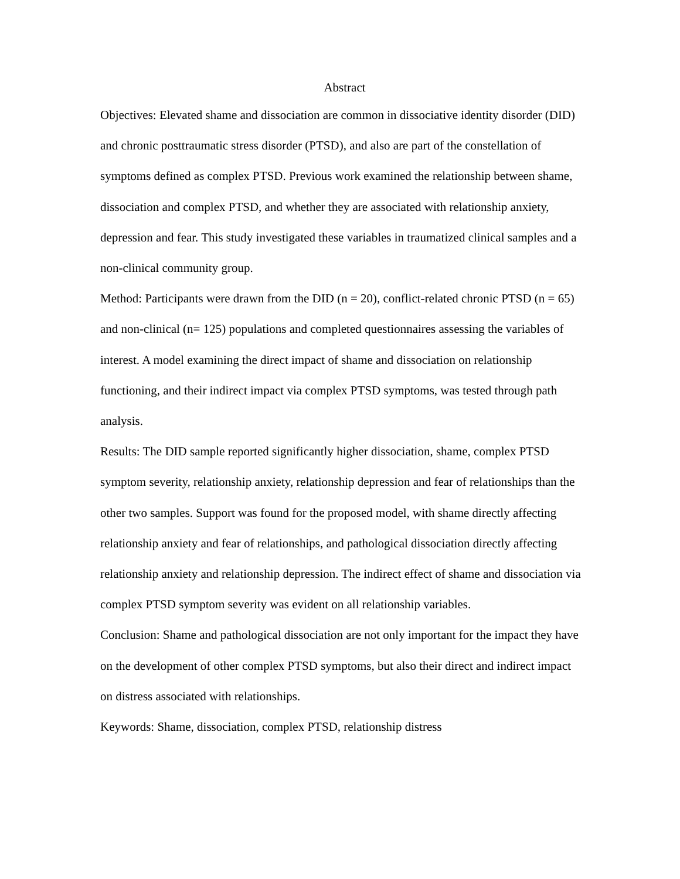Abstract
Objectives: Elevated shame and dissociation are common in dissociative identity disorder (DID) and chronic posttraumatic stress disorder (PTSD), and also are part of the constellation of symptoms defined as complex PTSD. Previous work examined the relationship between shame, dissociation and complex PTSD, and whether they are associated with relationship anxiety, depression and fear. This study investigated these variables in traumatized clinical samples and a non-clinical community group.
Method: Participants were drawn from the DID (n = 20), conflict-related chronic PTSD (n = 65) and non-clinical (n= 125) populations and completed questionnaires assessing the variables of interest. A model examining the direct impact of shame and dissociation on relationship functioning, and their indirect impact via complex PTSD symptoms, was tested through path analysis.
Results: The DID sample reported significantly higher dissociation, shame, complex PTSD symptom severity, relationship anxiety, relationship depression and fear of relationships than the other two samples. Support was found for the proposed model, with shame directly affecting relationship anxiety and fear of relationships, and pathological dissociation directly affecting relationship anxiety and relationship depression. The indirect effect of shame and dissociation via complex PTSD symptom severity was evident on all relationship variables.
Conclusion: Shame and pathological dissociation are not only important for the impact they have on the development of other complex PTSD symptoms, but also their direct and indirect impact on distress associated with relationships.
Keywords: Shame, dissociation, complex PTSD, relationship distress